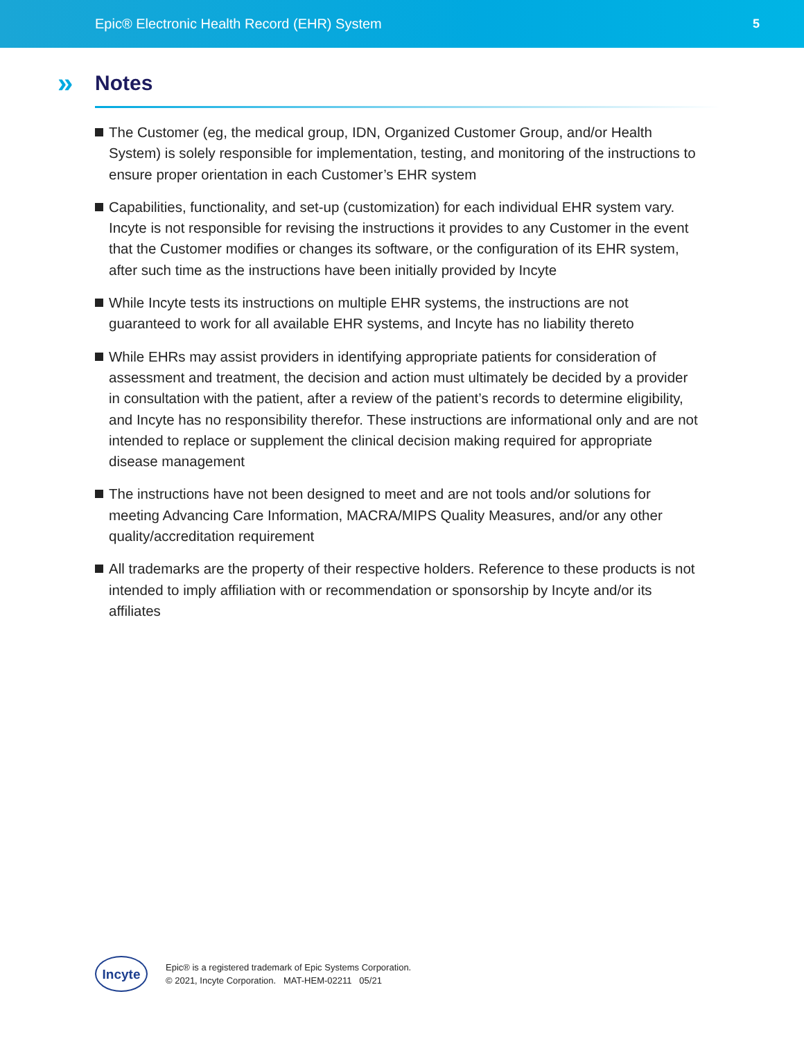Epic® Electronic Health Record (EHR) System
5
» Notes
The Customer (eg, the medical group, IDN, Organized Customer Group, and/or Health System) is solely responsible for implementation, testing, and monitoring of the instructions to ensure proper orientation in each Customer’s EHR system
Capabilities, functionality, and set-up (customization) for each individual EHR system vary. Incyte is not responsible for revising the instructions it provides to any Customer in the event that the Customer modifies or changes its software, or the configuration of its EHR system, after such time as the instructions have been initially provided by Incyte
While Incyte tests its instructions on multiple EHR systems, the instructions are not guaranteed to work for all available EHR systems, and Incyte has no liability thereto
While EHRs may assist providers in identifying appropriate patients for consideration of assessment and treatment, the decision and action must ultimately be decided by a provider in consultation with the patient, after a review of the patient’s records to determine eligibility, and Incyte has no responsibility therefor. These instructions are informational only and are not intended to replace or supplement the clinical decision making required for appropriate disease management
The instructions have not been designed to meet and are not tools and/or solutions for meeting Advancing Care Information, MACRA/MIPS Quality Measures, and/or any other quality/accreditation requirement
All trademarks are the property of their respective holders. Reference to these products is not intended to imply affiliation with or recommendation or sponsorship by Incyte and/or its affiliates
Incyte
Epic® is a registered trademark of Epic Systems Corporation.
© 2021, Incyte Corporation. MAT-HEM-02211 05/21